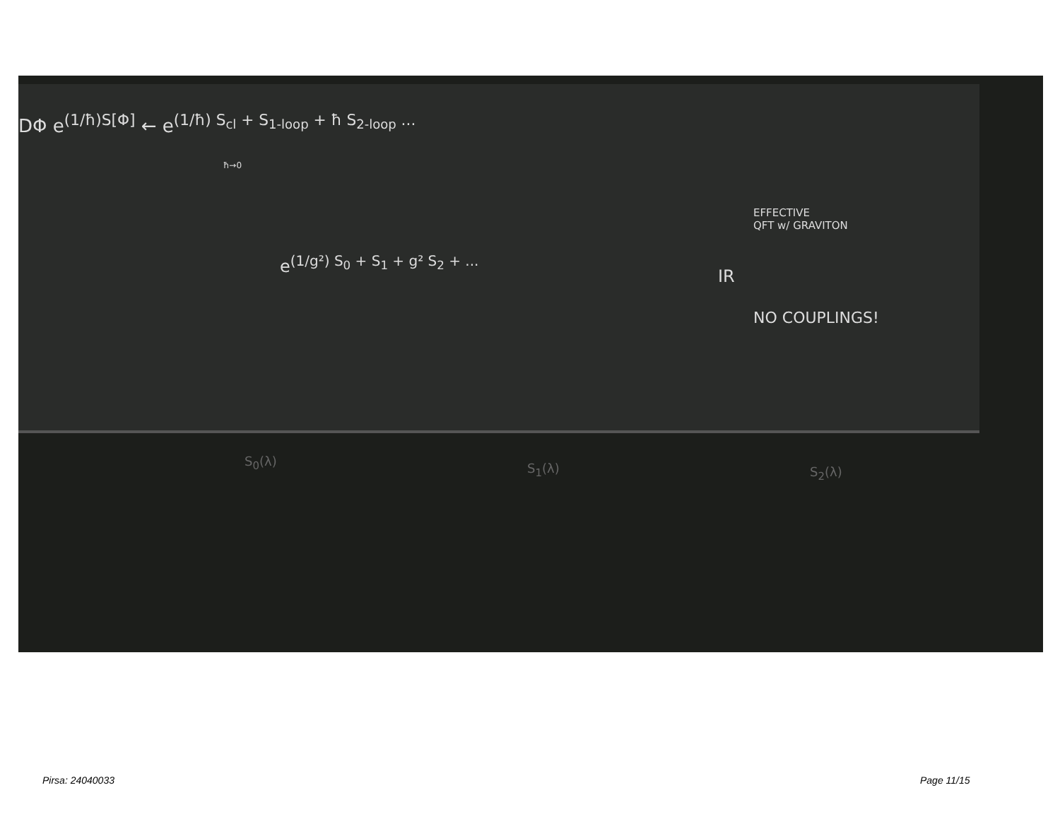DΦ e<sup>(1/ħ)S[Φ]</sup> ← e<sup>(1/ħ) S<sub>cl</sub> + S<sub>1-loop</sub> + ħ S<sub>2-loop</sub> ...</sup>
ħ→0
EFFECTIVE
QFT w/ GRAVITON
e<sup>(1/g²) S<sub>0</sub> + S<sub>1</sub> + g² S<sub>2</sub> + ...</sup>
IR
NO COUPLINGS!
S<sub>0</sub>(λ) S<sub>1</sub>(λ) S<sub>2</sub>(λ)
Pirsa: 24040033 Page 11/15